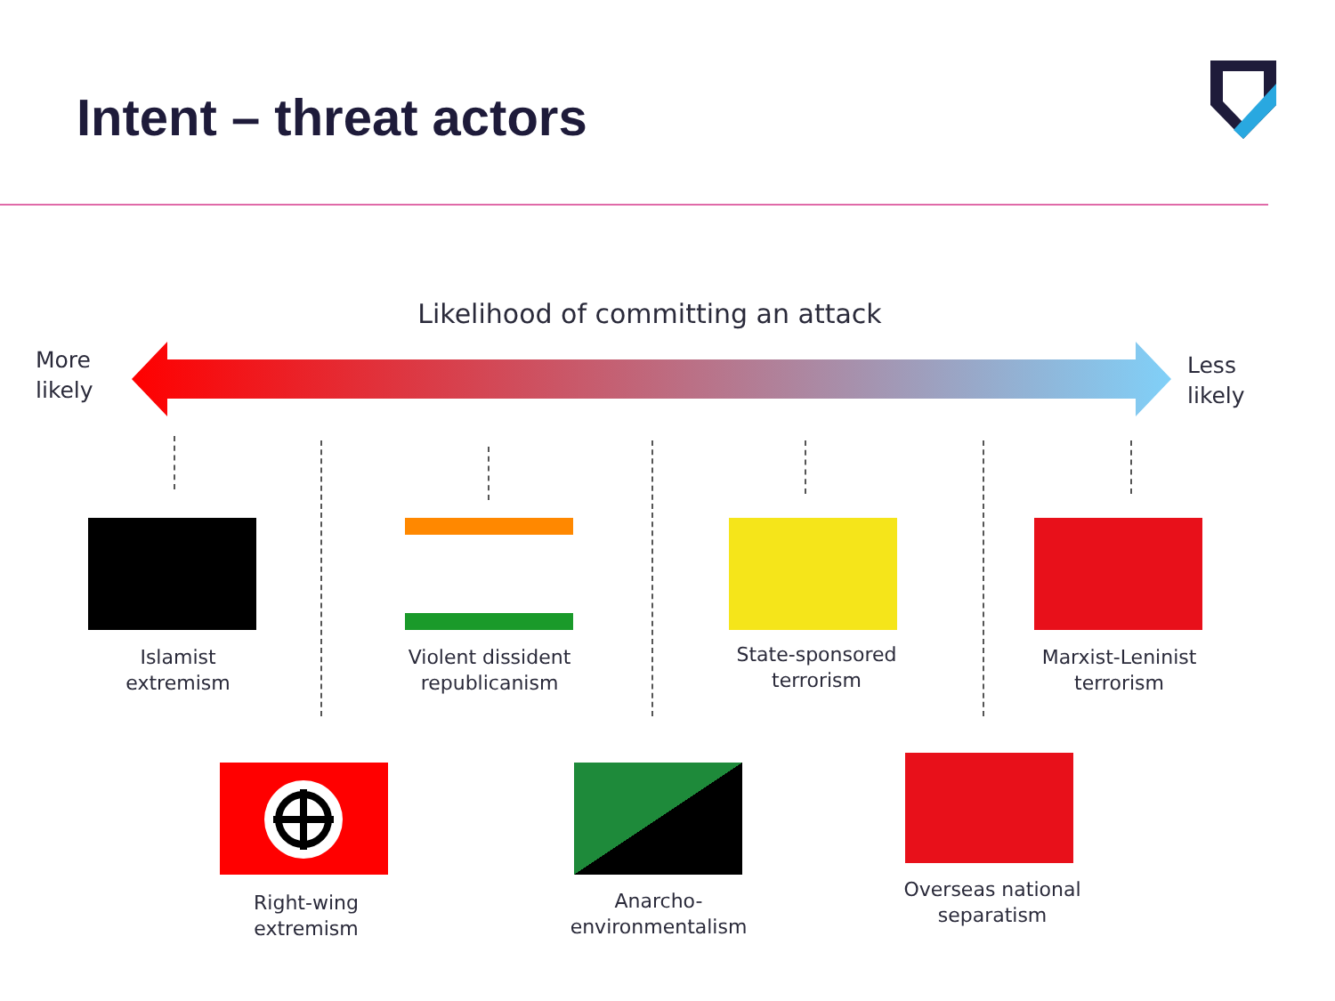Intent – threat actors
Likelihood of committing an attack
More
likely
Less
likely
Islamist
extremism
Violent dissident
republicanism
State-sponsored
terrorism
Marxist-Leninist
terrorism
Right-wing
extremism
Anarcho-
environmentalism
Overseas national
separatism